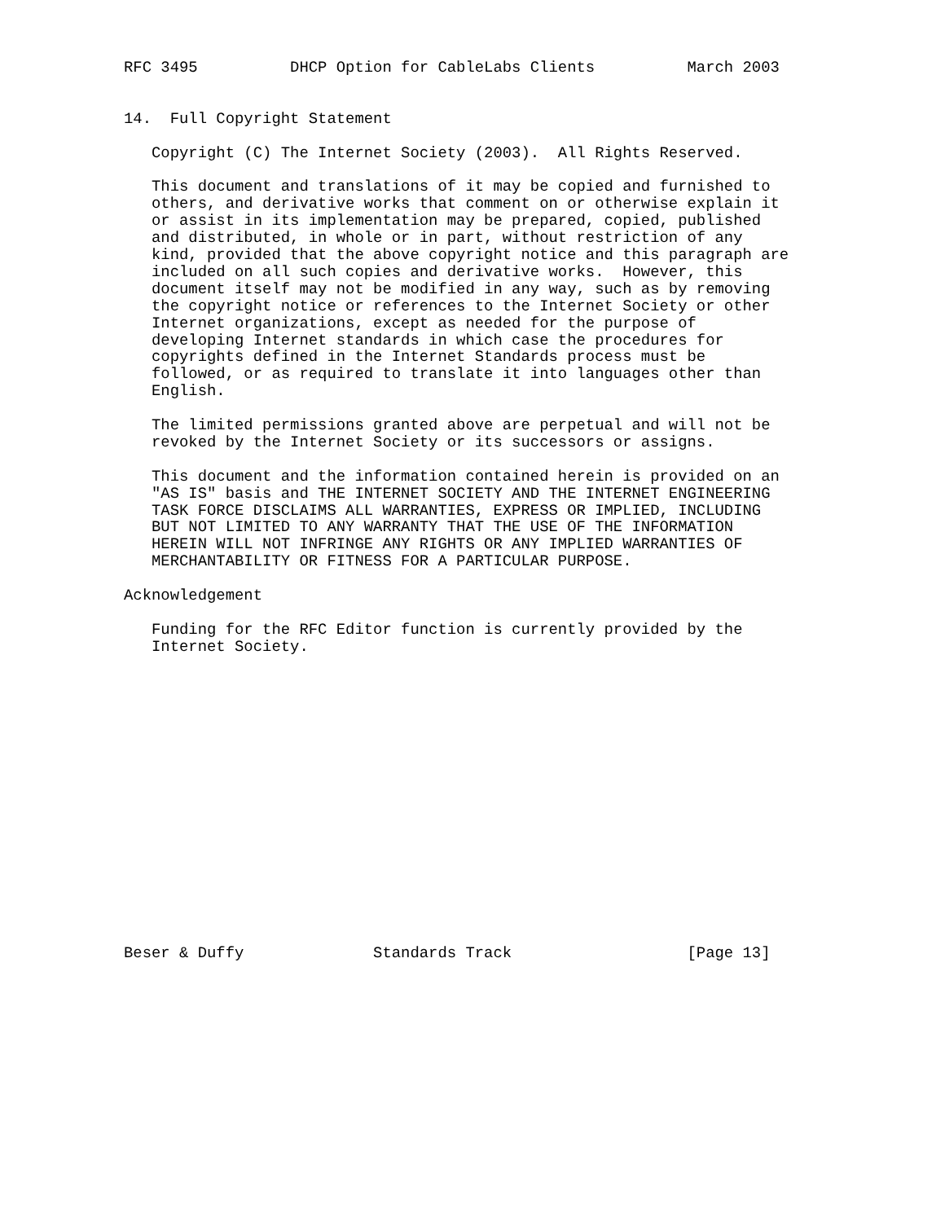RFC 3495          DHCP Option for CableLabs Clients          March 2003


14.  Full Copyright Statement

   Copyright (C) The Internet Society (2003).  All Rights Reserved.

   This document and translations of it may be copied and furnished to
   others, and derivative works that comment on or otherwise explain it
   or assist in its implementation may be prepared, copied, published
   and distributed, in whole or in part, without restriction of any
   kind, provided that the above copyright notice and this paragraph are
   included on all such copies and derivative works.  However, this
   document itself may not be modified in any way, such as by removing
   the copyright notice or references to the Internet Society or other
   Internet organizations, except as needed for the purpose of
   developing Internet standards in which case the procedures for
   copyrights defined in the Internet Standards process must be
   followed, or as required to translate it into languages other than
   English.

   The limited permissions granted above are perpetual and will not be
   revoked by the Internet Society or its successors or assigns.

   This document and the information contained herein is provided on an
   "AS IS" basis and THE INTERNET SOCIETY AND THE INTERNET ENGINEERING
   TASK FORCE DISCLAIMS ALL WARRANTIES, EXPRESS OR IMPLIED, INCLUDING
   BUT NOT LIMITED TO ANY WARRANTY THAT THE USE OF THE INFORMATION
   HEREIN WILL NOT INFRINGE ANY RIGHTS OR ANY IMPLIED WARRANTIES OF
   MERCHANTABILITY OR FITNESS FOR A PARTICULAR PURPOSE.

Acknowledgement

   Funding for the RFC Editor function is currently provided by the
   Internet Society.

















Beser & Duffy              Standards Track                   [Page 13]